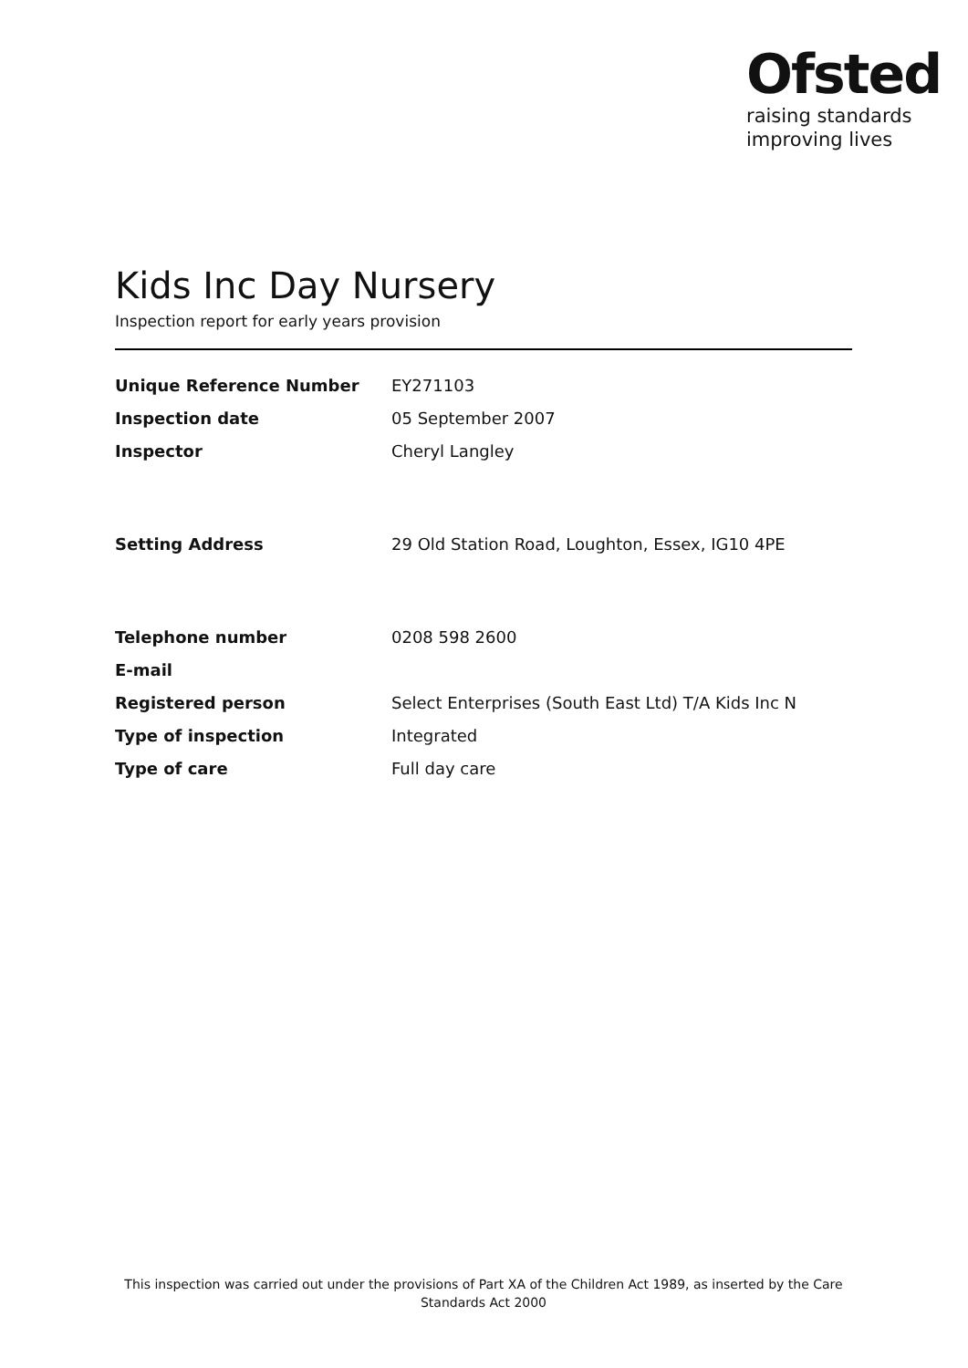Ofsted
raising standards
improving lives
Kids Inc Day Nursery
Inspection report for early years provision
| Unique Reference Number | EY271103 |
| Inspection date | 05 September 2007 |
| Inspector | Cheryl Langley |
| Setting Address | 29 Old Station Road, Loughton, Essex, IG10 4PE |
| Telephone number | 0208 598 2600 |
| E-mail | |
| Registered person | Select Enterprises (South East Ltd) T/A Kids Inc N |
| Type of inspection | Integrated |
| Type of care | Full day care |
This inspection was carried out under the provisions of Part XA of the Children Act 1989, as inserted by the Care Standards Act 2000